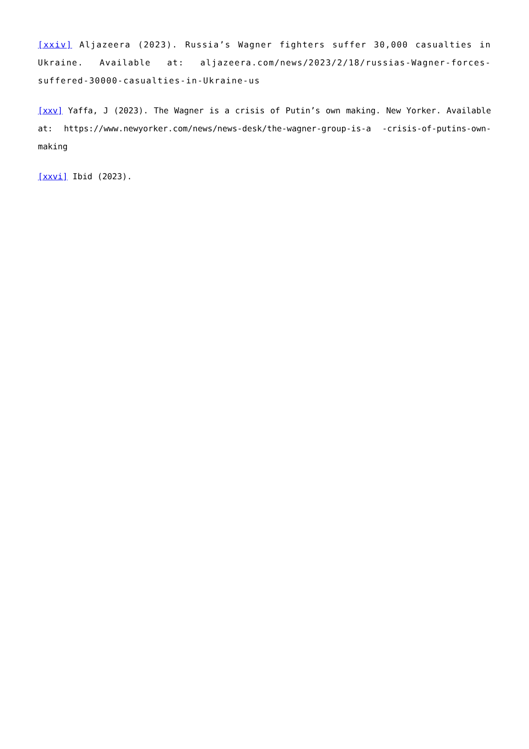[xxiv] Aljazeera (2023). Russia’s Wagner fighters suffer 30,000 casualties in Ukraine. Available at: aljazeera.com/news/2023/2/18/russias-Wagner-forces-suffered-30000-casualties-in-Ukraine-us
[xxv] Yaffa, J (2023). The Wagner is a crisis of Putin’s own making. New Yorker. Available at: https://www.newyorker.com/news/news-desk/the-wagner-group-is-a -crisis-of-putins-own-making
[xxvi] Ibid (2023).